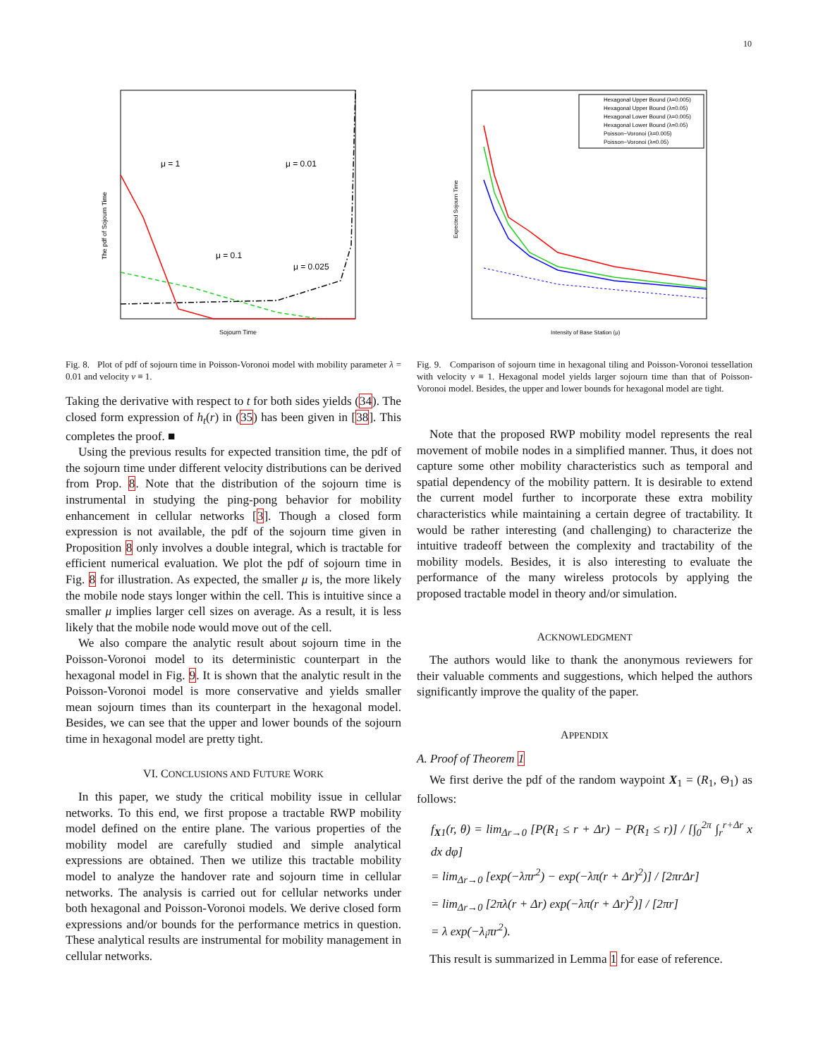10
μ = 1
μ = 0.01
μ = 0.1
μ = 0.025
Sojourn Time
The pdf of Sojourn Time
Fig. 8. Plot of pdf of sojourn time in Poisson-Voronoi model with mobility parameter λ = 0.01 and velocity ν ≡ 1.
Taking the derivative with respect to t for both sides yields (34). The closed form expression of h<sub>t</sub>(r) in (35) has been given in [38]. This completes the proof. ■
Using the previous results for expected transition time, the pdf of the sojourn time under different velocity distributions can be derived from Prop. 8. Note that the distribution of the sojourn time is instrumental in studying the ping-pong behavior for mobility enhancement in cellular networks [3]. Though a closed form expression is not available, the pdf of the sojourn time given in Proposition 8 only involves a double integral, which is tractable for efficient numerical evaluation. We plot the pdf of sojourn time in Fig. 8 for illustration. As expected, the smaller μ is, the more likely the mobile node stays longer within the cell. This is intuitive since a smaller μ implies larger cell sizes on average. As a result, it is less likely that the mobile node would move out of the cell.
We also compare the analytic result about sojourn time in the Poisson-Voronoi model to its deterministic counterpart in the hexagonal model in Fig. 9. It is shown that the analytic result in the Poisson-Voronoi model is more conservative and yields smaller mean sojourn times than its counterpart in the hexagonal model. Besides, we can see that the upper and lower bounds of the sojourn time in hexagonal model are pretty tight.
VI. CONCLUSIONS AND FUTURE WORK
In this paper, we study the critical mobility issue in cellular networks. To this end, we first propose a tractable RWP mobility model defined on the entire plane. The various properties of the mobility model are carefully studied and simple analytical expressions are obtained. Then we utilize this tractable mobility model to analyze the handover rate and sojourn time in cellular networks. The analysis is carried out for cellular networks under both hexagonal and Poisson-Voronoi models. We derive closed form expressions and/or bounds for the performance metrics in question. These analytical results are instrumental for mobility management in cellular networks.
Hexagonal Upper Bound (λ=0.005)
Hexagonal Upper Bound (λ=0.05)
Hexagonal Lower Bound (λ=0.005)
Hexagonal Lower Bound (λ=0.05)
Poisson−Voronoi (λ=0.005)
Poisson−Voronoi (λ=0.05)
Intensity of Base Station (μ)
Expected Sojourn Time
Fig. 9. Comparison of sojourn time in hexagonal tiling and Poisson-Voronoi tessellation with velocity ν ≡ 1. Hexagonal model yields larger sojourn time than that of Poisson-Voronoi model. Besides, the upper and lower bounds for hexagonal model are tight.
Note that the proposed RWP mobility model represents the real movement of mobile nodes in a simplified manner. Thus, it does not capture some other mobility characteristics such as temporal and spatial dependency of the mobility pattern. It is desirable to extend the current model further to incorporate these extra mobility characteristics while maintaining a certain degree of tractability. It would be rather interesting (and challenging) to characterize the intuitive tradeoff between the complexity and tractability of the mobility models. Besides, it is also interesting to evaluate the performance of the many wireless protocols by applying the proposed tractable model in theory and/or simulation.
ACKNOWLEDGMENT
The authors would like to thank the anonymous reviewers for their valuable comments and suggestions, which helped the authors significantly improve the quality of the paper.
APPENDIX
A. Proof of Theorem 1
We first derive the pdf of the random waypoint X<sub>1</sub> = (R<sub>1</sub>, Θ<sub>1</sub>) as follows:
f<sub>X1</sub>(r, θ) = lim<sub>Δr→0</sub> [P(R<sub>1</sub> ≤ r + Δr) − P(R<sub>1</sub> ≤ r)] / [∫<sub>0</sub><sup>2π</sup> ∫<sub>r</sub><sup>r+Δr</sup> x dx dφ]
= lim<sub>Δr→0</sub> [exp(−λπr<sup>2</sup>) − exp(−λπ(r + Δr)<sup>2</sup>)] / [2πrΔr]
= lim<sub>Δr→0</sub> [2πλ(r + Δr) exp(−λπ(r + Δr)<sup>2</sup>)] / [2πr]
= λ exp(−λ<sub>i</sub>πr<sup>2</sup>).
This result is summarized in Lemma 1 for ease of reference.